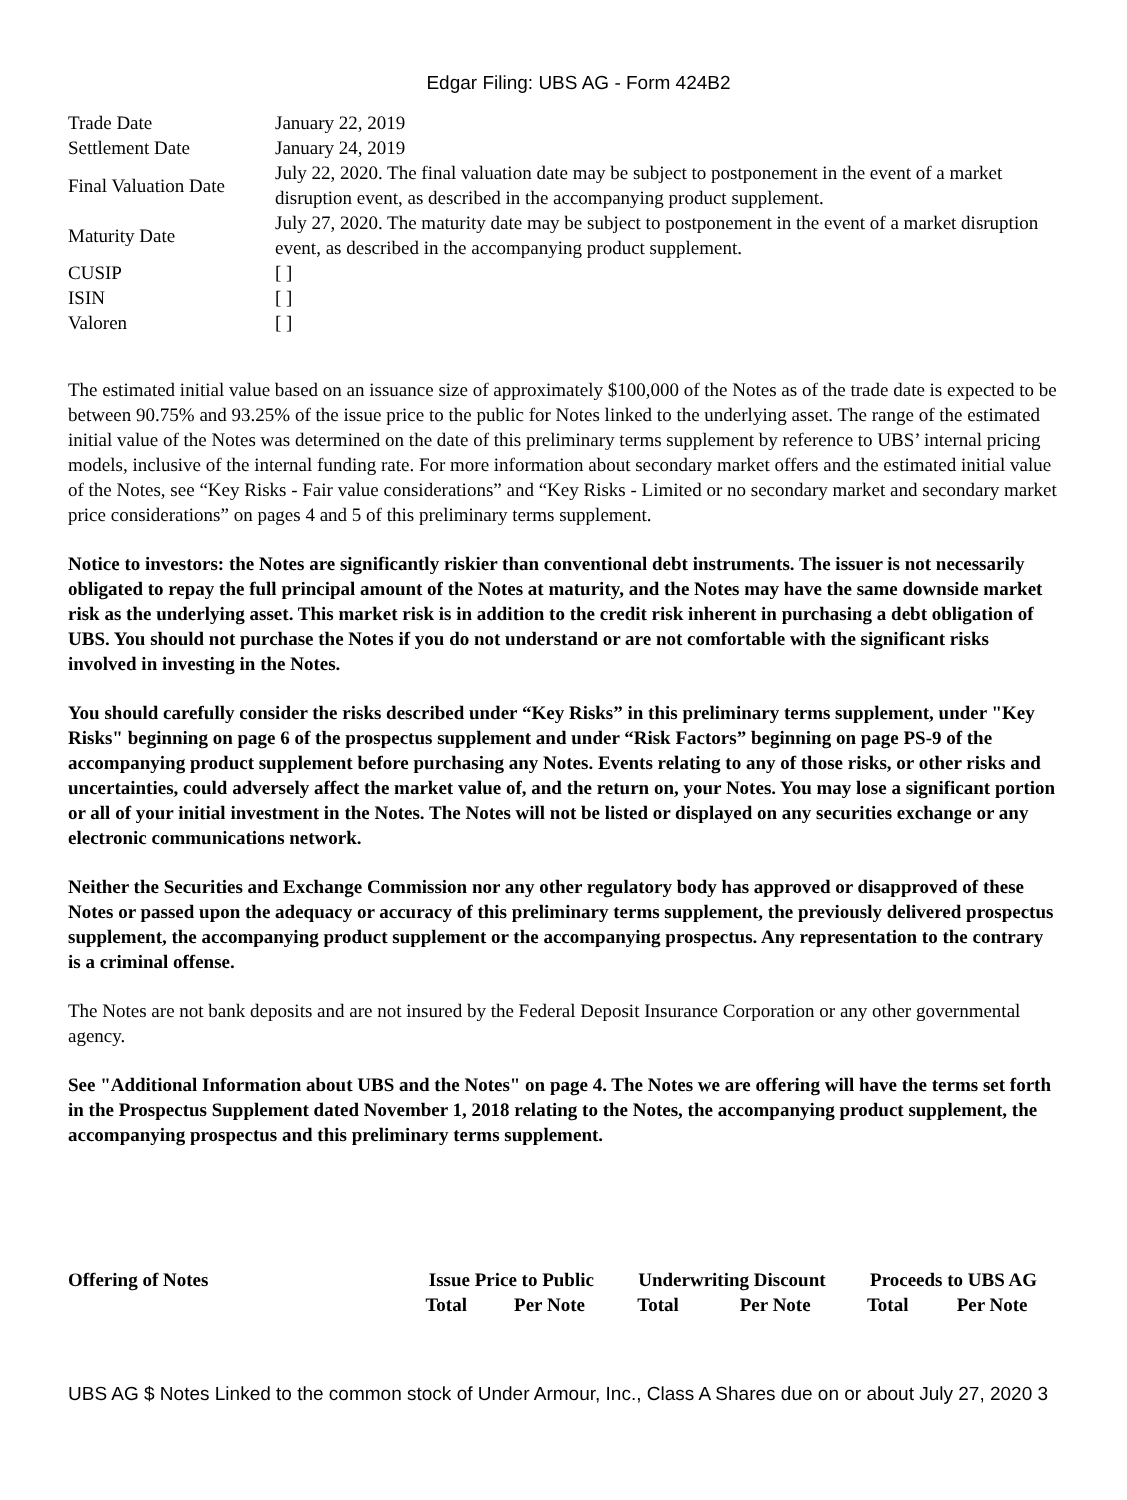Edgar Filing: UBS AG - Form 424B2
| Trade Date | January 22, 2019 |
| Settlement Date | January 24, 2019 |
| Final Valuation Date | July 22, 2020. The final valuation date may be subject to postponement in the event of a market disruption event, as described in the accompanying product supplement. |
| Maturity Date | July 27, 2020. The maturity date may be subject to postponement in the event of a market disruption event, as described in the accompanying product supplement. |
| CUSIP | [ ] |
| ISIN | [ ] |
| Valoren | [ ] |
The estimated initial value based on an issuance size of approximately $100,000 of the Notes as of the trade date is expected to be between 90.75% and 93.25% of the issue price to the public for Notes linked to the underlying asset. The range of the estimated initial value of the Notes was determined on the date of this preliminary terms supplement by reference to UBS’ internal pricing models, inclusive of the internal funding rate. For more information about secondary market offers and the estimated initial value of the Notes, see “Key Risks - Fair value considerations” and “Key Risks - Limited or no secondary market and secondary market price considerations” on pages 4 and 5 of this preliminary terms supplement.
Notice to investors: the Notes are significantly riskier than conventional debt instruments. The issuer is not necessarily obligated to repay the full principal amount of the Notes at maturity, and the Notes may have the same downside market risk as the underlying asset. This market risk is in addition to the credit risk inherent in purchasing a debt obligation of UBS. You should not purchase the Notes if you do not understand or are not comfortable with the significant risks involved in investing in the Notes.
You should carefully consider the risks described under “Key Risks” in this preliminary terms supplement, under "Key Risks" beginning on page 6 of the prospectus supplement and under “Risk Factors” beginning on page PS-9 of the accompanying product supplement before purchasing any Notes. Events relating to any of those risks, or other risks and uncertainties, could adversely affect the market value of, and the return on, your Notes. You may lose a significant portion or all of your initial investment in the Notes. The Notes will not be listed or displayed on any securities exchange or any electronic communications network.
Neither the Securities and Exchange Commission nor any other regulatory body has approved or disapproved of these Notes or passed upon the adequacy or accuracy of this preliminary terms supplement, the previously delivered prospectus supplement, the accompanying product supplement or the accompanying prospectus. Any representation to the contrary is a criminal offense.
The Notes are not bank deposits and are not insured by the Federal Deposit Insurance Corporation or any other governmental agency.
See "Additional Information about UBS and the Notes" on page 4. The Notes we are offering will have the terms set forth in the Prospectus Supplement dated November 1, 2018 relating to the Notes, the accompanying product supplement, the accompanying prospectus and this preliminary terms supplement.
| Offering of Notes | Issue Price to Public | | Underwriting Discount | | Proceeds to UBS AG | |
| --- | --- | --- | --- | --- | --- | --- |
| | Total | Per Note | Total | Per Note | Total | Per Note |
UBS AG $ Notes Linked to the common stock of Under Armour, Inc., Class A Shares due on or about July 27, 2020 3